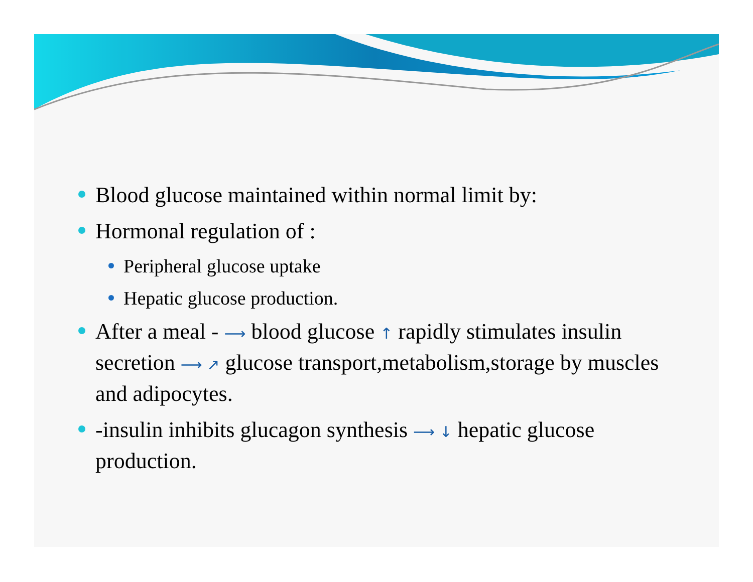Blood glucose maintained within normal limit by:
Hormonal regulation of :
Peripheral glucose uptake
Hepatic glucose production.
After a meal - ⟶ blood glucose ↑ rapidly stimulates insulin secretion ⟶ ↗ glucose transport,metabolism,storage by muscles and adipocytes.
-insulin inhibits glucagon synthesis ⟶ ↓ hepatic glucose production.